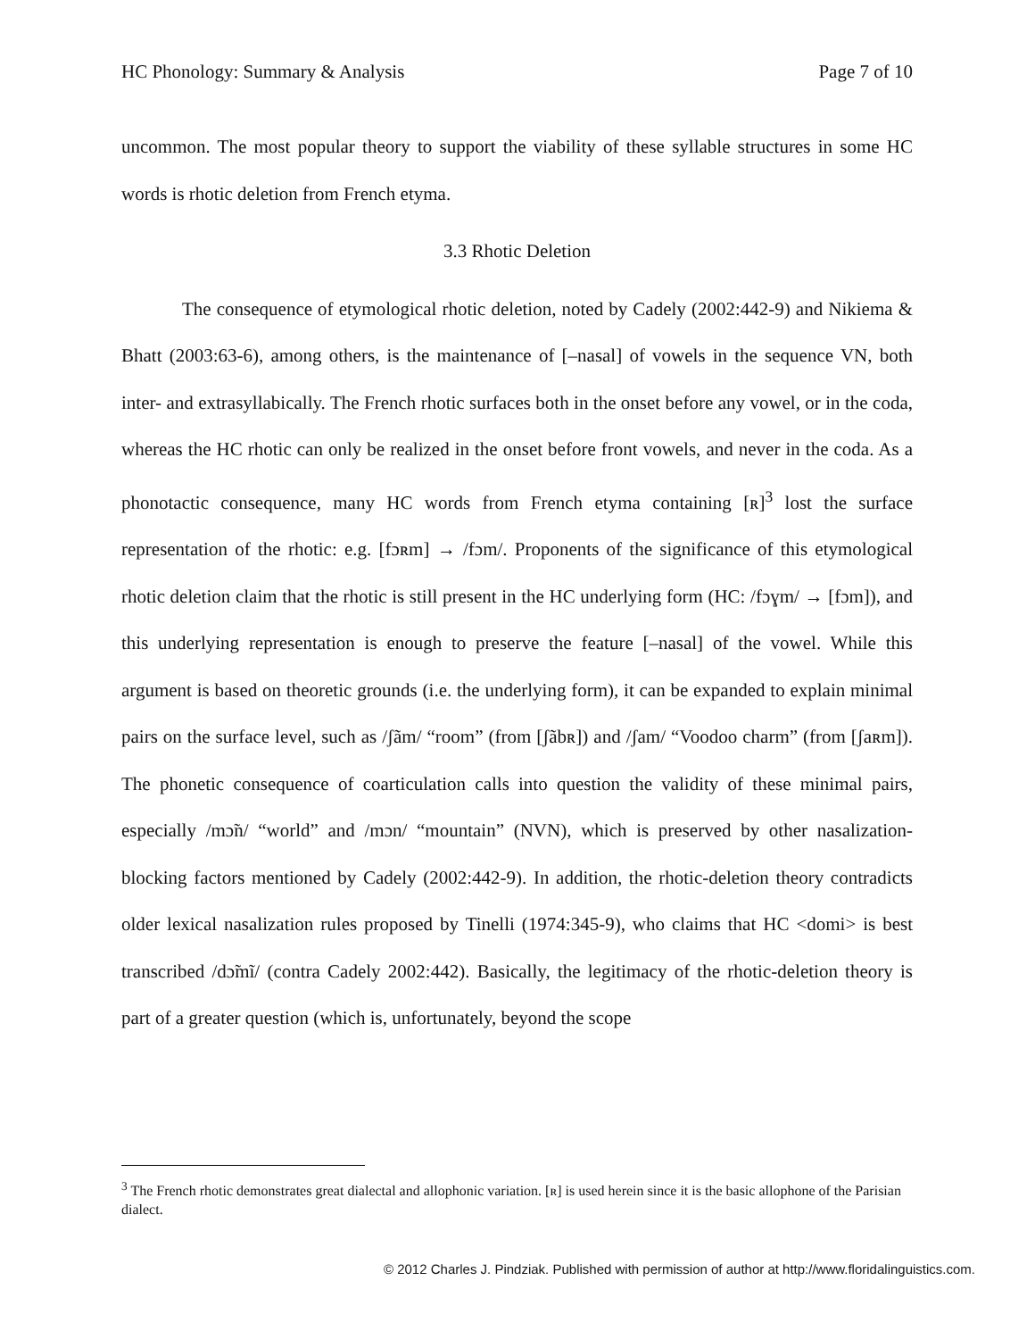HC Phonology: Summary & Analysis Page 7 of 10
uncommon. The most popular theory to support the viability of these syllable structures in some HC words is rhotic deletion from French etyma.
3.3 Rhotic Deletion
The consequence of etymological rhotic deletion, noted by Cadely (2002:442-9) and Nikiema & Bhatt (2003:63-6), among others, is the maintenance of [–nasal] of vowels in the sequence VN, both inter- and extrasyllabically. The French rhotic surfaces both in the onset before any vowel, or in the coda, whereas the HC rhotic can only be realized in the onset before front vowels, and never in the coda. As a phonotactic consequence, many HC words from French etyma containing [ʀ]<sup>3</sup> lost the surface representation of the rhotic: e.g. [fɔʀm] → /fɔm/. Proponents of the significance of this etymological rhotic deletion claim that the rhotic is still present in the HC underlying form (HC: /fɔɣm/ → [fɔm]), and this underlying representation is enough to preserve the feature [–nasal] of the vowel. While this argument is based on theoretic grounds (i.e. the underlying form), it can be expanded to explain minimal pairs on the surface level, such as /ʃãm/ “room” (from [ʃãbʀ]) and /ʃam/ “Voodoo charm” (from [ʃaʀm]). The phonetic consequence of coarticulation calls into question the validity of these minimal pairs, especially /mɔ̃n/ “world” and /mɔn/ “mountain” (NVN), which is preserved by other nasalization-blocking factors mentioned by Cadely (2002:442-9). In addition, the rhotic-deletion theory contradicts older lexical nasalization rules proposed by Tinelli (1974:345-9), who claims that HC <domi> is best transcribed /dɔ̃mĩ/ (contra Cadely 2002:442). Basically, the legitimacy of the rhotic-deletion theory is part of a greater question (which is, unfortunately, beyond the scope
<sup>3</sup> The French rhotic demonstrates great dialectal and allophonic variation. [ʀ] is used herein since it is the basic allophone of the Parisian dialect.
© 2012 Charles J. Pindziak. Published with permission of author at http://www.floridalinguistics.com.